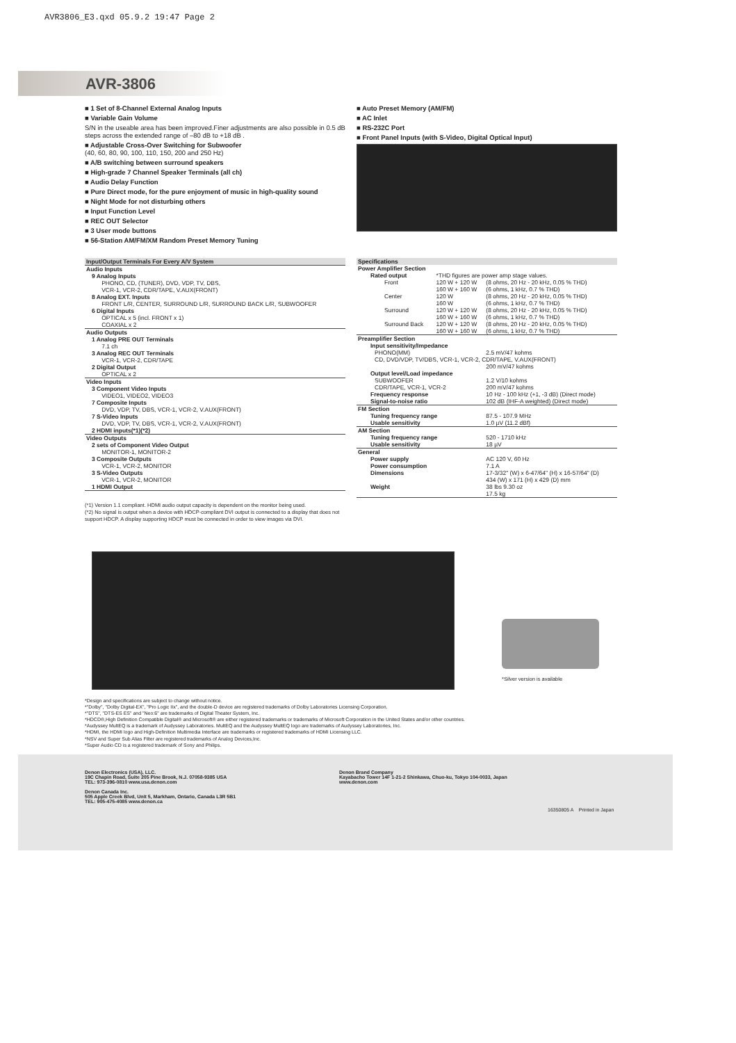AVR3806_E3.qxd 05.9.2 19:47 Page 2
AVR-3806
■ 1 Set of 8-Channel External Analog Inputs
■ Variable Gain Volume
S/N in the useable area has been improved.Finer adjustments are also possible in 0.5 dB steps across the extended range of –80 dB to +18 dB .
■ Adjustable Cross-Over Switching for Subwoofer
(40, 60, 80, 90, 100, 110, 150, 200 and 250 Hz)
■ A/B switching between surround speakers
■ High-grade 7 Channel Speaker Terminals (all ch)
■ Audio Delay Function
■ Pure Direct mode, for the pure enjoyment of music in high-quality sound
■ Night Mode for not disturbing others
■ Input Function Level
■ REC OUT Selector
■ 3 User mode buttons
■ 56-Station AM/FM/XM Random Preset Memory Tuning
■ Auto Preset Memory (AM/FM)
■ AC Inlet
■ RS-232C Port
■ Front Panel Inputs (with S-Video, Digital Optical Input)
| Input/Output Terminals For Every A/V System |
| --- |
| Audio Inputs |
| 9 Analog Inputs PHONO, CD, (TUNER), DVD, VDP, TV, DBS, VCR-1, VCR-2, CDR/TAPE, V.AUX(FRONT) 8 Analog EXT. Inputs FRONT L/R, CENTER, SURROUND L/R, SURROUND BACK L/R, SUBWOOFER 6 Digital Inputs OPTICAL x 5 (incl. FRONT x 1) COAXIAL x 2 |
| Audio Outputs |
| 1 Analog PRE OUT Terminals 7.1 ch 3 Analog REC OUT Terminals VCR-1, VCR-2, CDR/TAPE 2 Digital Output OPTICAL x 2 |
| Video Inputs |
| 3 Component Video Inputs VIDEO1, VIDEO2, VIDEO3 7 Composite Inputs DVD, VDP, TV, DBS, VCR-1, VCR-2, V.AUX(FRONT) 7 S-Video Inputs DVD, VDP, TV, DBS, VCR-1, VCR-2, V.AUX(FRONT) 2 HDMI inputs(*1)(*2) |
| Video Outputs |
| 2 sets of Component Video Output MONITOR-1, MONITOR-2 3 Composite Outputs VCR-1, VCR-2, MONITOR 3 S-Video Outputs VCR-1, VCR-2, MONITOR 1 HDMI Output |
(*1) Version 1.1 compliant. HDMI audio output capacity is dependent on the monitor being used.
(*2) No signal is output when a device with HDCP-compliant DVI output is connected to a display that does not support HDCP. A display supporting HDCP must be connected in order to view images via DVI.
| Specifications | | |
| --- | --- | --- |
| Power Amplifier Section | | |
| Rated output | *THD figures are power amp stage values. | |
| Front | 120 W + 120 W 160 W + 160 W | (8 ohms, 20 Hz - 20 kHz, 0.05 % THD) (6 ohms, 1 kHz, 0.7 % THD) |
| Center | 120 W 160 W | (8 ohms, 20 Hz - 20 kHz, 0.05 % THD) (6 ohms, 1 kHz, 0.7 % THD) |
| Surround | 120 W + 120 W 160 W + 160 W | (8 ohms, 20 Hz - 20 kHz, 0.05 % THD) (6 ohms, 1 kHz, 0.7 % THD) |
| Surround Back | 120 W + 120 W 160 W + 160 W | (8 ohms, 20 Hz - 20 kHz, 0.05 % THD) (6 ohms, 1 kHz, 0.7 % THD) |
| Preamplifier Section | | |
| Input sensitivity/Impedance | | |
| PHONO(MM) | | 2.5 mV/47 kohms |
| CD, DVD/VDP, TV/DBS, VCR-1, VCR-2, CDR/TAPE, V.AUX(FRONT) | | |
| | | 200 mV/47 kohms |
| Output level/Load impedance | | |
| SUBWOOFER | | 1.2 V/10 kohms |
| CDR/TAPE, VCR-1, VCR-2 | | 200 mV/47 kohms |
| Frequency response | | 10 Hz - 100 kHz (+1, -3 dB) (Direct mode) |
| Signal-to-noise ratio | | 102 dB (IHF-A weighted) (Direct mode) |
| FM Section | | |
| Tuning frequency range | | 87.5 - 107.9 MHz |
| Usable sensitivity | | 1.0 µV (11.2 dBf) |
| AM Section | | |
| Tuning frequency range | | 520 - 1710 kHz |
| Usable sensitivity | | 18 µV |
| General | | |
| Power supply | | AC 120 V, 60 Hz |
| Power consumption | | 7.1 A |
| Dimensions | | 17-3/32" (W) x 6-47/64" (H) x 16-57/64" (D) 434 (W) x 171 (H) x 429 (D) mm |
| Weight | | 38 lbs 9.30 oz 17.5 kg |
*Silver version is available
*Design and specifications are subject to change without notice.
*"Dolby", "Dolby Digital-EX", "Pro Logic IIx", and the double-D device are registered trademarks of Dolby Laboratories Licensing Corporation.
*"DTS", "DTS-ES ES" and "Neo:6" are trademarks of Digital Theater System, Inc.
*HDCD®,High Definition Compatible Digital® and Microsoft® are either registered trademarks or trademarks of Microsoft Corporation in the United States and/or other countries.
*Audyssey MultEQ is a trademark of Audyssey Laboratories. MultEQ and the Audyssey MultEQ logo are trademarks of Audyssey Laboratories, Inc.
*HDMI, the HDMI logo and High-Definition Multimedia Interface are trademarks or registered trademarks of HDMI Licensing LLC.
*NSV and Super Sub Alias Filter are registered trademarks of Analog Devices,Inc.
*Super Audio CD is a registered trademark of Sony and Philips.
Denon Electronics (USA), LLC.
19C Chapin Road, Suite 205 Pine Brook, N.J. 07058-9385 USA
TEL: 973-396-0810 www.usa.denon.com
Denon Canada Inc.
505 Apple Creek Blvd, Unit 5, Markham, Ontario, Canada L3R 5B1
TEL: 905-475-4085 www.denon.ca
Denon Brand Company
Kayabacho Tower 14F 1-21-2 Shinkawa, Chuo-ku, Tokyo 104-0033, Japan
www.denon.com
16350805 A Printed in Japan